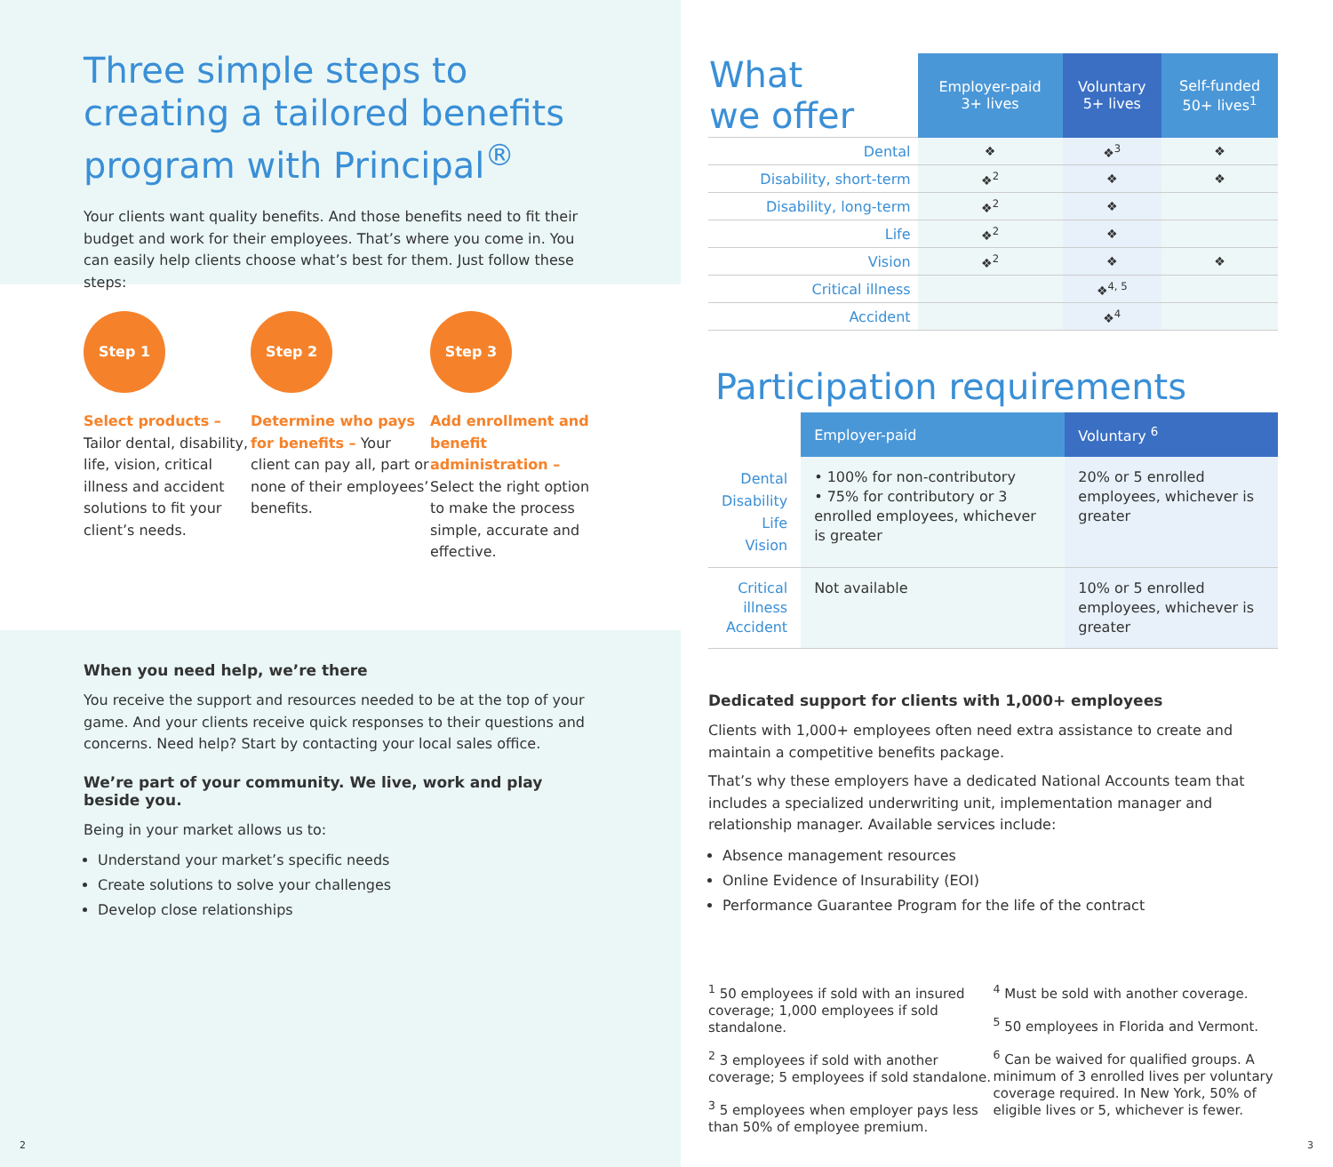Three simple steps to creating a tailored benefits program with Principal<sup>®</sup>
Your clients want quality benefits. And those benefits need to fit their budget and work for their employees. That’s where you come in. You can easily help clients choose what’s best for them. Just follow these steps:
Step 1
Select products – Tailor dental, disability, life, vision, critical illness and accident solutions to fit your client’s needs.
Step 2
Determine who pays for benefits – Your client can pay all, part or none of their employees’ benefits.
Step 3
Add enrollment and benefit administration – Select the right option to make the process simple, accurate and effective.
When you need help, we’re there
You receive the support and resources needed to be at the top of your game. And your clients receive quick responses to their questions and concerns. Need help? Start by contacting your local sales office.
We’re part of your community. We live, work and play beside you.
Being in your market allows us to:
Understand your market’s specific needs
Create solutions to solve your challenges
Develop close relationships
2
| What we offer | Employer-paid 3+ lives | Voluntary 5+ lives | Self-funded 50+ lives<sup>1</sup> |
| Dental | ❖ | ❖<sup>3</sup> | ❖ |
| Disability, short-term | ❖<sup>2</sup> | ❖ | ❖ |
| Disability, long-term | ❖<sup>2</sup> | ❖ | |
| Life | ❖<sup>2</sup> | ❖ | |
| Vision | ❖<sup>2</sup> | ❖ | ❖ |
| Critical illness | | ❖<sup>4, 5</sup> | |
| Accident | | ❖<sup>4</sup> | |
Participation requirements
| | Employer-paid | Voluntary <sup>6</sup> |
| --- | --- | --- |
| Dental Disability Life Vision | • 100% for non-contributory • 75% for contributory or 3 enrolled employees, whichever is greater | 20% or 5 enrolled employees, whichever is greater |
| Critical illness Accident | Not available | 10% or 5 enrolled employees, whichever is greater |
Dedicated support for clients with 1,000+ employees
Clients with 1,000+ employees often need extra assistance to create and maintain a competitive benefits package.
That’s why these employers have a dedicated National Accounts team that includes a specialized underwriting unit, implementation manager and relationship manager. Available services include:
Absence management resources
Online Evidence of Insurability (EOI)
Performance Guarantee Program for the life of the contract
<sup>1</sup> 50 employees if sold with an insured coverage; 1,000 employees if sold standalone.
<sup>2</sup> 3 employees if sold with another coverage; 5 employees if sold standalone.
<sup>3</sup> 5 employees when employer pays less than 50% of employee premium.
<sup>4</sup> Must be sold with another coverage.
<sup>5</sup> 50 employees in Florida and Vermont.
<sup>6</sup> Can be waived for qualified groups. A minimum of 3 enrolled lives per voluntary coverage required. In New York, 50% of eligible lives or 5, whichever is fewer.
3